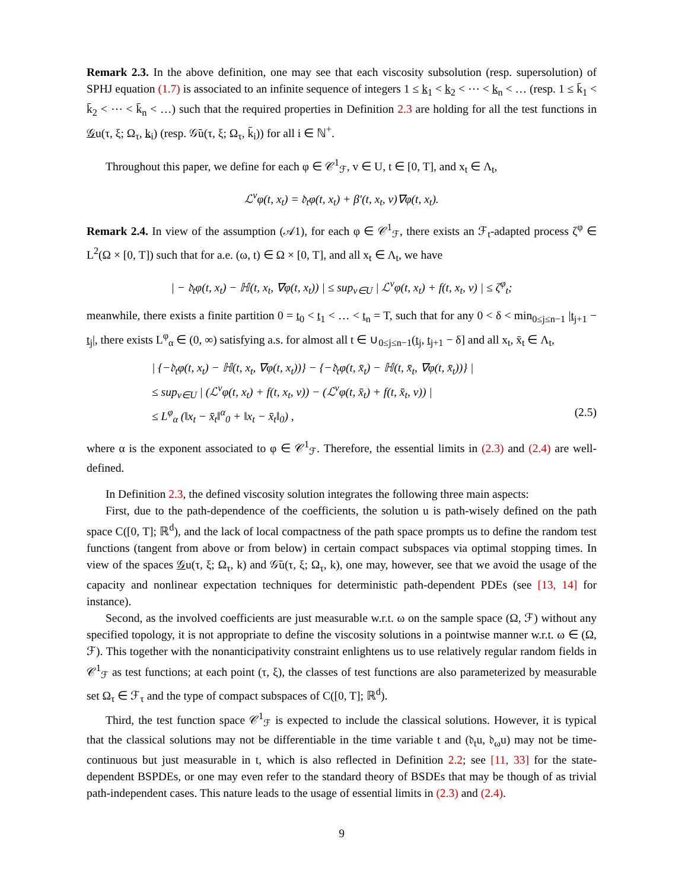Remark 2.3. In the above definition, one may see that each viscosity subsolution (resp. supersolution) of SPHJ equation (1.7) is associated to an infinite sequence of integers 1 ≤ k<sub>1</sub> < k<sub>2</sub> < ⋯ < k<sub>n</sub> < … (resp. 1 ≤ k̄<sub>1</sub> < k̄<sub>2</sub> < ⋯ < k̄<sub>n</sub> < …) such that the required properties in Definition 2.3 are holding for all the test functions in 𝒢u(τ, ξ; Ω<sub>τ</sub>, k<sub>i</sub>) (resp. 𝒢̄u(τ, ξ; Ω<sub>τ</sub>, k̄<sub>i</sub>)) for all i ∈ ℕ<sup>+</sup>.
Throughout this paper, we define for each φ ∈ 𝒞<sup>1</sup><sub>ℱ</sub>, v ∈ U, t ∈ [0, T], and x<sub>t</sub> ∈ Λ<sub>t</sub>,
ℒ<sup>v</sup>φ(t, x<sub>t</sub>) = 𝔡<sub>t</sub>φ(t, x<sub>t</sub>) + β′(t, x<sub>t</sub>, v)∇φ(t, x<sub>t</sub>).
Remark 2.4. In view of the assumption (𝒜1), for each φ ∈ 𝒞<sup>1</sup><sub>ℱ</sub>, there exists an ℱ<sub>t</sub>-adapted process ζ<sup>φ</sup> ∈ L<sup>2</sup>(Ω × [0, T]) such that for a.e. (ω, t) ∈ Ω × [0, T], and all x<sub>t</sub> ∈ Λ<sub>t</sub>, we have
| − 𝔡<sub>t</sub>φ(t, x<sub>t</sub>) − ℍ(t, x<sub>t</sub>, ∇φ(t, x<sub>t</sub>)) | ≤ sup<sub>v∈U</sub> | ℒ<sup>v</sup>φ(t, x<sub>t</sub>) + f(t, x<sub>t</sub>, v) | ≤ ζ<sup>φ</sup><sub>t</sub>;
meanwhile, there exists a finite partition 0 = t<sub>0</sub> < t<sub>1</sub> < … < t<sub>n</sub> = T, such that for any 0 < δ < min<sub>0≤j≤n−1</sub> |t<sub>j+1</sub> − t<sub>j</sub>|, there exists L<sup>φ</sup><sub>α</sub> ∈ (0, ∞) satisfying a.s. for almost all t ∈ ∪<sub>0≤j≤n−1</sub>(t<sub>j</sub>, t<sub>j+1</sub> − δ] and all x<sub>t</sub>, x̄<sub>t</sub> ∈ Λ<sub>t</sub>,
| {−𝔡<sub>t</sub>φ(t, x<sub>t</sub>) − ℍ(t, x<sub>t</sub>, ∇φ(t, x<sub>t</sub>))} − {−𝔡<sub>t</sub>φ(t, x̄<sub>t</sub>) − ℍ(t, x̄<sub>t</sub>, ∇φ(t, x̄<sub>t</sub>))} |
≤ sup<sub>v∈U</sub> | (ℒ<sup>v</sup>φ(t, x<sub>t</sub>) + f(t, x<sub>t</sub>, v)) − (ℒ<sup>v</sup>φ(t, x̄<sub>t</sub>) + f(t, x̄<sub>t</sub>, v)) |
≤ L<sup>φ</sup><sub>α</sub> (‖x<sub>t</sub> − x̄<sub>t</sub>‖<sup>α</sup><sub>0</sub> + ‖x<sub>t</sub> − x̄<sub>t</sub>‖<sub>0</sub>) , (2.5)
where α is the exponent associated to φ ∈ 𝒞<sup>1</sup><sub>ℱ</sub>. Therefore, the essential limits in (2.3) and (2.4) are well-defined.
In Definition 2.3, the defined viscosity solution integrates the following three main aspects:
First, due to the path-dependence of the coefficients, the solution u is path-wisely defined on the path space C([0, T]; ℝ<sup>d</sup>), and the lack of local compactness of the path space prompts us to define the random test functions (tangent from above or from below) in certain compact subspaces via optimal stopping times. In view of the spaces 𝒢u(τ, ξ; Ω<sub>τ</sub>, k) and 𝒢̄u(τ, ξ; Ω<sub>τ</sub>, k), one may, however, see that we avoid the usage of the capacity and nonlinear expectation techniques for deterministic path-dependent PDEs (see [13, 14] for instance).
Second, as the involved coefficients are just measurable w.r.t. ω on the sample space (Ω, ℱ) without any specified topology, it is not appropriate to define the viscosity solutions in a pointwise manner w.r.t. ω ∈ (Ω, ℱ). This together with the nonanticipativity constraint enlightens us to use relatively regular random fields in 𝒞<sup>1</sup><sub>ℱ</sub> as test functions; at each point (τ, ξ), the classes of test functions are also parameterized by measurable set Ω<sub>τ</sub> ∈ ℱ<sub>τ</sub> and the type of compact subspaces of C([0, T]; ℝ<sup>d</sup>).
Third, the test function space 𝒞<sup>1</sup><sub>ℱ</sub> is expected to include the classical solutions. However, it is typical that the classical solutions may not be differentiable in the time variable t and (𝔡<sub>t</sub>u, 𝔡<sub>ω</sub>u) may not be time-continuous but just measurable in t, which is also reflected in Definition 2.2; see [11, 33] for the state-dependent BSPDEs, or one may even refer to the standard theory of BSDEs that may be though of as trivial path-independent cases. This nature leads to the usage of essential limits in (2.3) and (2.4).
9